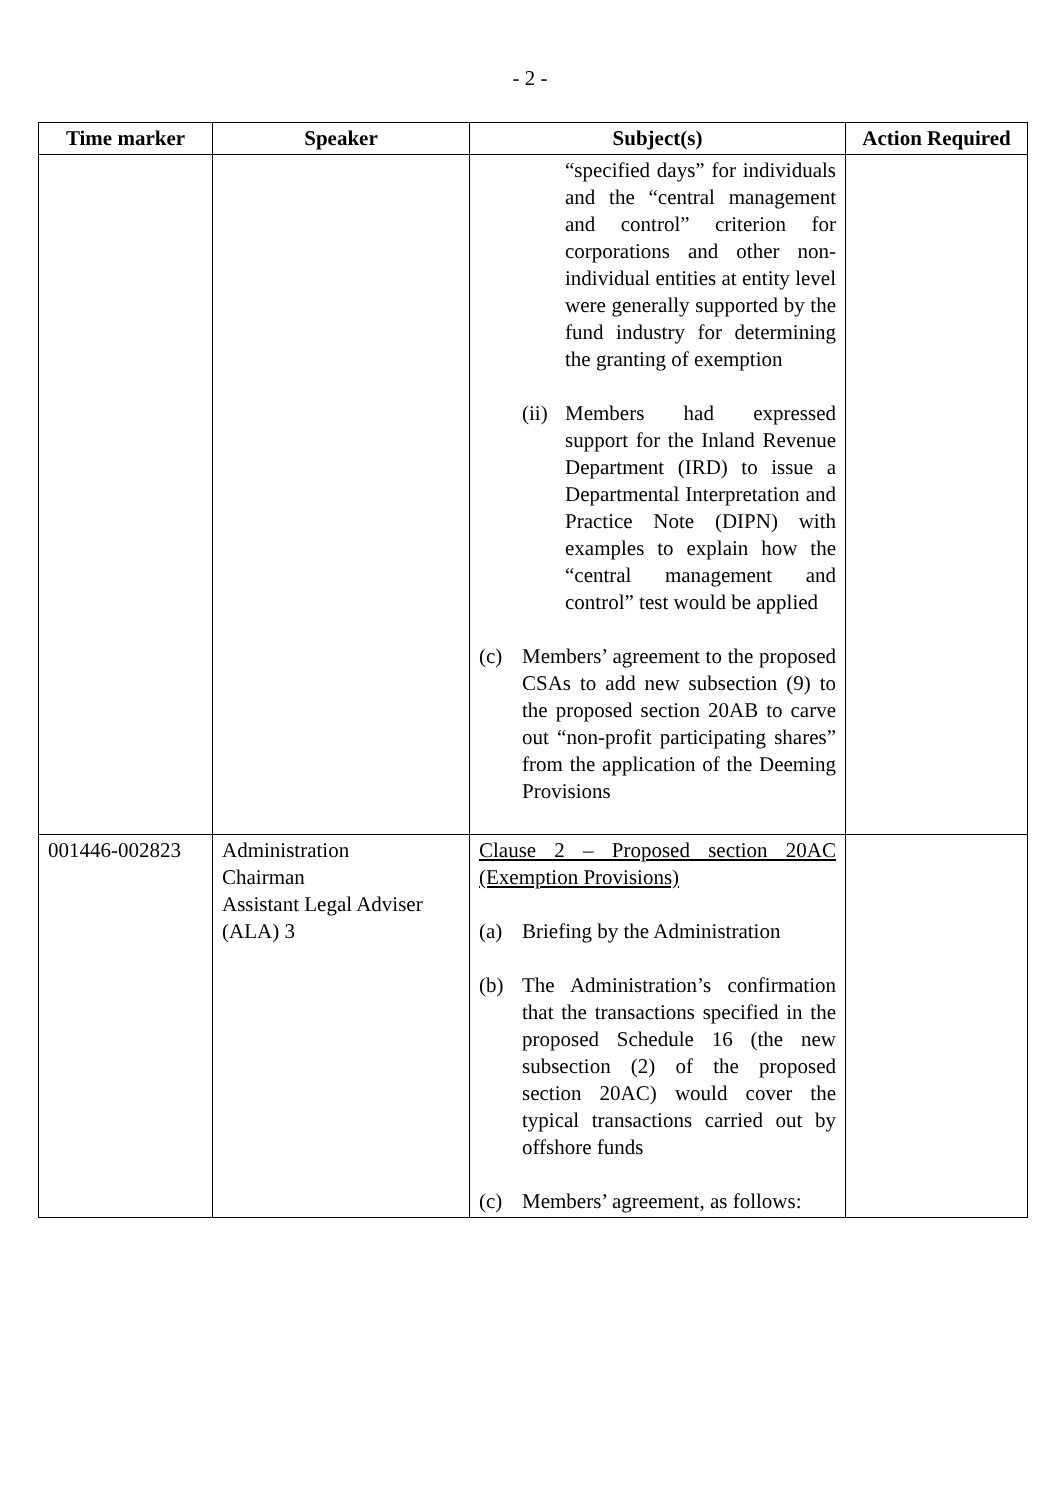- 2 -
| Time marker | Speaker | Subject(s) | Action Required |
| --- | --- | --- | --- |
| | | “specified days” for individuals and the “central management and control” criterion for corporations and other non-individual entities at entity level were generally supported by the fund industry for determining the granting of exemption (ii) Members had expressed support for the Inland Revenue Department (IRD) to issue a Departmental Interpretation and Practice Note (DIPN) with examples to explain how the “central management and control” test would be applied (c) Members’ agreement to the proposed CSAs to add new subsection (9) to the proposed section 20AB to carve out “non-profit participating shares” from the application of the Deeming Provisions | |
| 001446-002823 | Administration Chairman Assistant Legal Adviser (ALA) 3 | Clause 2 – Proposed section 20AC (Exemption Provisions) (a) Briefing by the Administration (b) The Administration’s confirmation that the transactions specified in the proposed Schedule 16 (the new subsection (2) of the proposed section 20AC) would cover the typical transactions carried out by offshore funds (c) Members’ agreement, as follows: | |